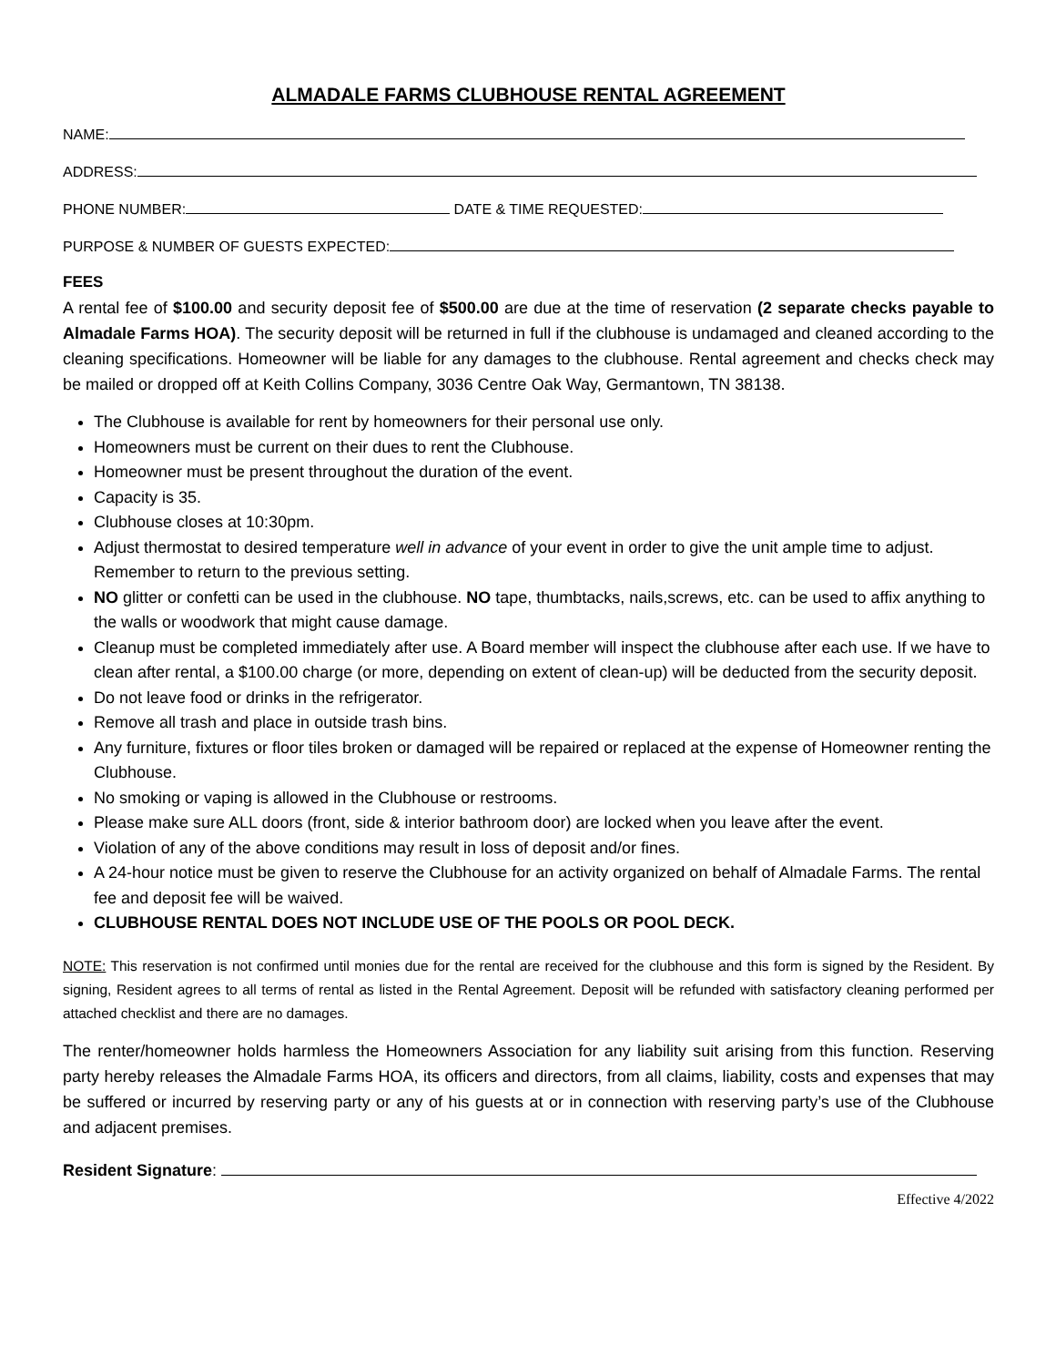ALMADALE FARMS CLUBHOUSE RENTAL AGREEMENT
NAME:
ADDRESS:
PHONE NUMBER: DATE & TIME REQUESTED:
PURPOSE & NUMBER OF GUESTS EXPECTED:
FEES
A rental fee of $100.00 and security deposit fee of $500.00 are due at the time of reservation (2 separate checks payable to Almadale Farms HOA). The security deposit will be returned in full if the clubhouse is undamaged and cleaned according to the cleaning specifications. Homeowner will be liable for any damages to the clubhouse. Rental agreement and checks check may be mailed or dropped off at Keith Collins Company, 3036 Centre Oak Way, Germantown, TN 38138.
The Clubhouse is available for rent by homeowners for their personal use only.
Homeowners must be current on their dues to rent the Clubhouse.
Homeowner must be present throughout the duration of the event.
Capacity is 35.
Clubhouse closes at 10:30pm.
Adjust thermostat to desired temperature well in advance of your event in order to give the unit ample time to adjust. Remember to return to the previous setting.
NO glitter or confetti can be used in the clubhouse. NO tape, thumbtacks, nails,screws, etc. can be used to affix anything to the walls or woodwork that might cause damage.
Cleanup must be completed immediately after use. A Board member will inspect the clubhouse after each use. If we have to clean after rental, a $100.00 charge (or more, depending on extent of clean-up) will be deducted from the security deposit.
Do not leave food or drinks in the refrigerator.
Remove all trash and place in outside trash bins.
Any furniture, fixtures or floor tiles broken or damaged will be repaired or replaced at the expense of Homeowner renting the Clubhouse.
No smoking or vaping is allowed in the Clubhouse or restrooms.
Please make sure ALL doors (front, side & interior bathroom door) are locked when you leave after the event.
Violation of any of the above conditions may result in loss of deposit and/or fines.
A 24-hour notice must be given to reserve the Clubhouse for an activity organized on behalf of Almadale Farms. The rental fee and deposit fee will be waived.
CLUBHOUSE RENTAL DOES NOT INCLUDE USE OF THE POOLS OR POOL DECK.
NOTE: This reservation is not confirmed until monies due for the rental are received for the clubhouse and this form is signed by the Resident. By signing, Resident agrees to all terms of rental as listed in the Rental Agreement. Deposit will be refunded with satisfactory cleaning performed per attached checklist and there are no damages.
The renter/homeowner holds harmless the Homeowners Association for any liability suit arising from this function. Reserving party hereby releases the Almadale Farms HOA, its officers and directors, from all claims, liability, costs and expenses that may be suffered or incurred by reserving party or any of his guests at or in connection with reserving party’s use of the Clubhouse and adjacent premises.
Resident Signature:
Effective 4/2022